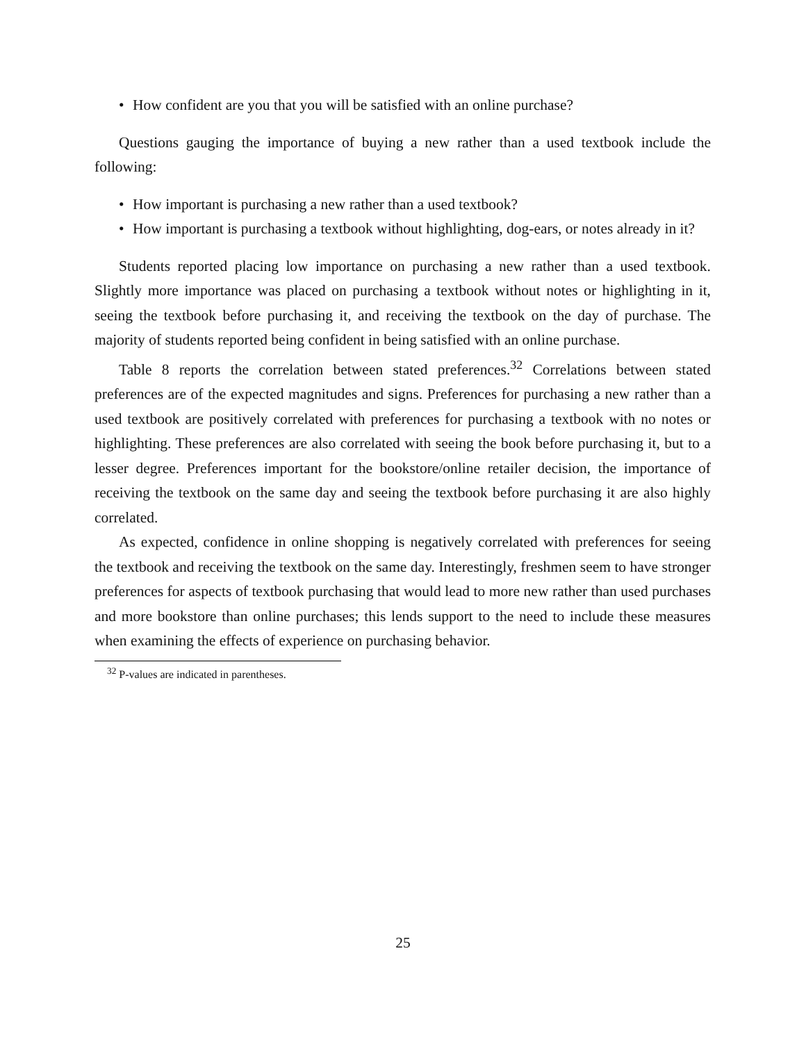• How confident are you that you will be satisfied with an online purchase?
Questions gauging the importance of buying a new rather than a used textbook include the following:
• How important is purchasing a new rather than a used textbook?
• How important is purchasing a textbook without highlighting, dog-ears, or notes already in it?
Students reported placing low importance on purchasing a new rather than a used textbook. Slightly more importance was placed on purchasing a textbook without notes or highlighting in it, seeing the textbook before purchasing it, and receiving the textbook on the day of purchase. The majority of students reported being confident in being satisfied with an online purchase.
Table 8 reports the correlation between stated preferences.<sup>32</sup> Correlations between stated preferences are of the expected magnitudes and signs. Preferences for purchasing a new rather than a used textbook are positively correlated with preferences for purchasing a textbook with no notes or highlighting. These preferences are also correlated with seeing the book before purchasing it, but to a lesser degree. Preferences important for the bookstore/online retailer decision, the importance of receiving the textbook on the same day and seeing the textbook before purchasing it are also highly correlated.
As expected, confidence in online shopping is negatively correlated with preferences for seeing the textbook and receiving the textbook on the same day. Interestingly, freshmen seem to have stronger preferences for aspects of textbook purchasing that would lead to more new rather than used purchases and more bookstore than online purchases; this lends support to the need to include these measures when examining the effects of experience on purchasing behavior.
<sup>32</sup> P-values are indicated in parentheses.
25